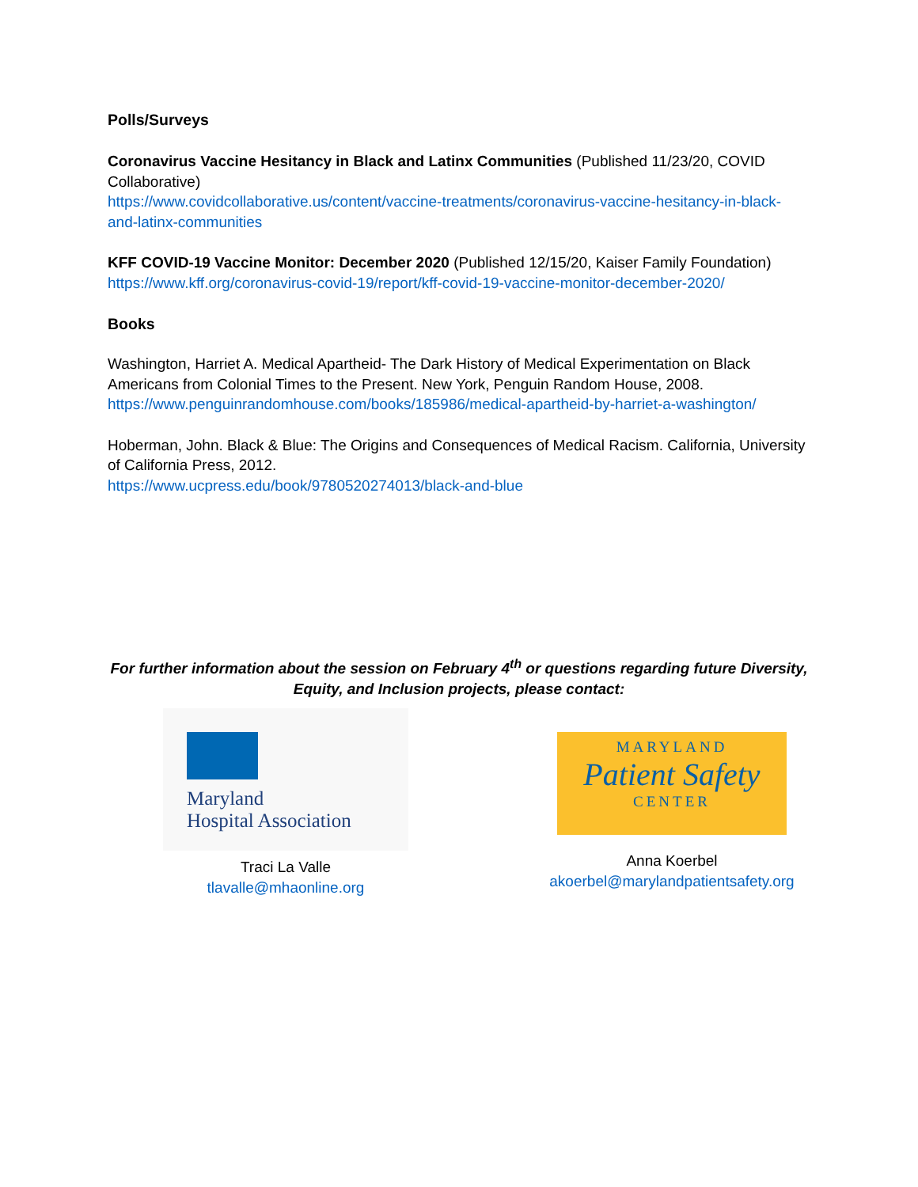Polls/Surveys
Coronavirus Vaccine Hesitancy in Black and Latinx Communities (Published 11/23/20, COVID Collaborative)
https://www.covidcollaborative.us/content/vaccine-treatments/coronavirus-vaccine-hesitancy-in-black-and-latinx-communities
KFF COVID-19 Vaccine Monitor: December 2020 (Published 12/15/20, Kaiser Family Foundation)
https://www.kff.org/coronavirus-covid-19/report/kff-covid-19-vaccine-monitor-december-2020/
Books
Washington, Harriet A. Medical Apartheid- The Dark History of Medical Experimentation on Black Americans from Colonial Times to the Present. New York, Penguin Random House, 2008.
https://www.penguinrandomhouse.com/books/185986/medical-apartheid-by-harriet-a-washington/
Hoberman, John. Black & Blue: The Origins and Consequences of Medical Racism. California, University of California Press, 2012.
https://www.ucpress.edu/book/9780520274013/black-and-blue
For further information about the session on February 4<sup>th</sup> or questions regarding future Diversity, Equity, and Inclusion projects, please contact:
Maryland
Hospital Association
Traci La Valle
tlavalle@mhaonline.org
MARYLAND
Patient Safety
CENTER
Anna Koerbel
akoerbel@marylandpatientsafety.org